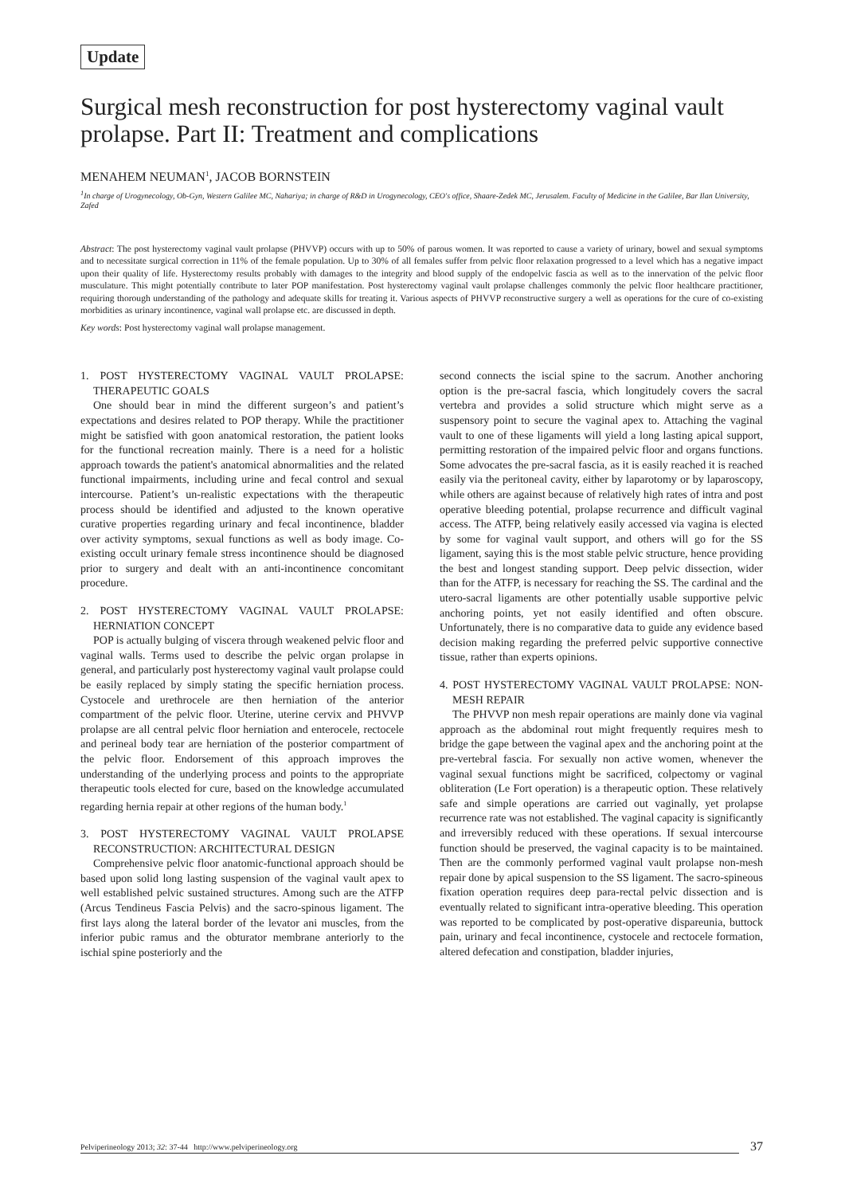Update
Surgical mesh reconstruction for post hysterectomy vaginal vault prolapse. Part II: Treatment and complications
MENAHEM NEUMAN<sup>1</sup>, JACOB BORNSTEIN
<sup>1</sup> In charge of Urogynecology, Ob-Gyn, Western Galilee MC, Nahariya; in charge of R&D in Urogynecology, CEO's office, Shaare-Zedek MC, Jerusalem. Faculty of Medicine in the Galilee, Bar Ilan University, Zafed
Abstract: The post hysterectomy vaginal vault prolapse (PHVVP) occurs with up to 50% of parous women. It was reported to cause a variety of urinary, bowel and sexual symptoms and to necessitate surgical correction in 11% of the female population. Up to 30% of all females suffer from pelvic floor relaxation progressed to a level which has a negative impact upon their quality of life. Hysterectomy results probably with damages to the integrity and blood supply of the endopelvic fascia as well as to the innervation of the pelvic floor musculature. This might potentially contribute to later POP manifestation. Post hysterectomy vaginal vault prolapse challenges commonly the pelvic floor healthcare practitioner, requiring thorough understanding of the pathology and adequate skills for treating it. Various aspects of PHVVP reconstructive surgery a well as operations for the cure of co-existing morbidities as urinary incontinence, vaginal wall prolapse etc. are discussed in depth.
Key words: Post hysterectomy vaginal wall prolapse management.
1. POST HYSTERECTOMY VAGINAL VAULT PROLAPSE: THERAPEUTIC GOALS
One should bear in mind the different surgeon’s and patient’s expectations and desires related to POP therapy. While the practitioner might be satisfied with goon anatomical restoration, the patient looks for the functional recreation mainly. There is a need for a holistic approach towards the patient's anatomical abnormalities and the related functional impairments, including urine and fecal control and sexual intercourse. Patient’s un-realistic expectations with the therapeutic process should be identified and adjusted to the known operative curative properties regarding urinary and fecal incontinence, bladder over activity symptoms, sexual functions as well as body image. Co-existing occult urinary female stress incontinence should be diagnosed prior to surgery and dealt with an anti-incontinence concomitant procedure.
2. POST HYSTERECTOMY VAGINAL VAULT PROLAPSE: HERNIATION CONCEPT
POP is actually bulging of viscera through weakened pelvic floor and vaginal walls. Terms used to describe the pelvic organ prolapse in general, and particularly post hysterectomy vaginal vault prolapse could be easily replaced by simply stating the specific herniation process. Cystocele and urethrocele are then herniation of the anterior compartment of the pelvic floor. Uterine, uterine cervix and PHVVP prolapse are all central pelvic floor herniation and enterocele, rectocele and perineal body tear are herniation of the posterior compartment of the pelvic floor. Endorsement of this approach improves the understanding of the underlying process and points to the appropriate therapeutic tools elected for cure, based on the knowledge accumulated regarding hernia repair at other regions of the human body.<sup>1</sup>
3. POST HYSTERECTOMY VAGINAL VAULT PROLAPSE RECONSTRUCTION: ARCHITECTURAL DESIGN
Comprehensive pelvic floor anatomic-functional approach should be based upon solid long lasting suspension of the vaginal vault apex to well established pelvic sustained structures. Among such are the ATFP (Arcus Tendineus Fascia Pelvis) and the sacro-spinous ligament. The first lays along the lateral border of the levator ani muscles, from the inferior pubic ramus and the obturator membrane anteriorly to the ischial spine posteriorly and the
second connects the iscial spine to the sacrum. Another anchoring option is the pre-sacral fascia, which longitudely covers the sacral vertebra and provides a solid structure which might serve as a suspensory point to secure the vaginal apex to. Attaching the vaginal vault to one of these ligaments will yield a long lasting apical support, permitting restoration of the impaired pelvic floor and organs functions. Some advocates the pre-sacral fascia, as it is easily reached it is reached easily via the peritoneal cavity, either by laparotomy or by laparoscopy, while others are against because of relatively high rates of intra and post operative bleeding potential, prolapse recurrence and difficult vaginal access. The ATFP, being relatively easily accessed via vagina is elected by some for vaginal vault support, and others will go for the SS ligament, saying this is the most stable pelvic structure, hence providing the best and longest standing support. Deep pelvic dissection, wider than for the ATFP, is necessary for reaching the SS. The cardinal and the utero-sacral ligaments are other potentially usable supportive pelvic anchoring points, yet not easily identified and often obscure. Unfortunately, there is no comparative data to guide any evidence based decision making regarding the preferred pelvic supportive connective tissue, rather than experts opinions.
4. POST HYSTERECTOMY VAGINAL VAULT PROLAPSE: NON-MESH REPAIR
The PHVVP non mesh repair operations are mainly done via vaginal approach as the abdominal rout might frequently requires mesh to bridge the gape between the vaginal apex and the anchoring point at the pre-vertebral fascia. For sexually non active women, whenever the vaginal sexual functions might be sacrificed, colpectomy or vaginal obliteration (Le Fort operation) is a therapeutic option. These relatively safe and simple operations are carried out vaginally, yet prolapse recurrence rate was not established. The vaginal capacity is significantly and irreversibly reduced with these operations. If sexual intercourse function should be preserved, the vaginal capacity is to be maintained. Then are the commonly performed vaginal vault prolapse non-mesh repair done by apical suspension to the SS ligament. The sacro-spineous fixation operation requires deep para-rectal pelvic dissection and is eventually related to significant intra-operative bleeding. This operation was reported to be complicated by post-operative dispareunia, buttock pain, urinary and fecal incontinence, cystocele and rectocele formation, altered defecation and constipation, bladder injuries,
Pelviperineology 2013; 32: 37-44 http://www.pelviperineology.org 37